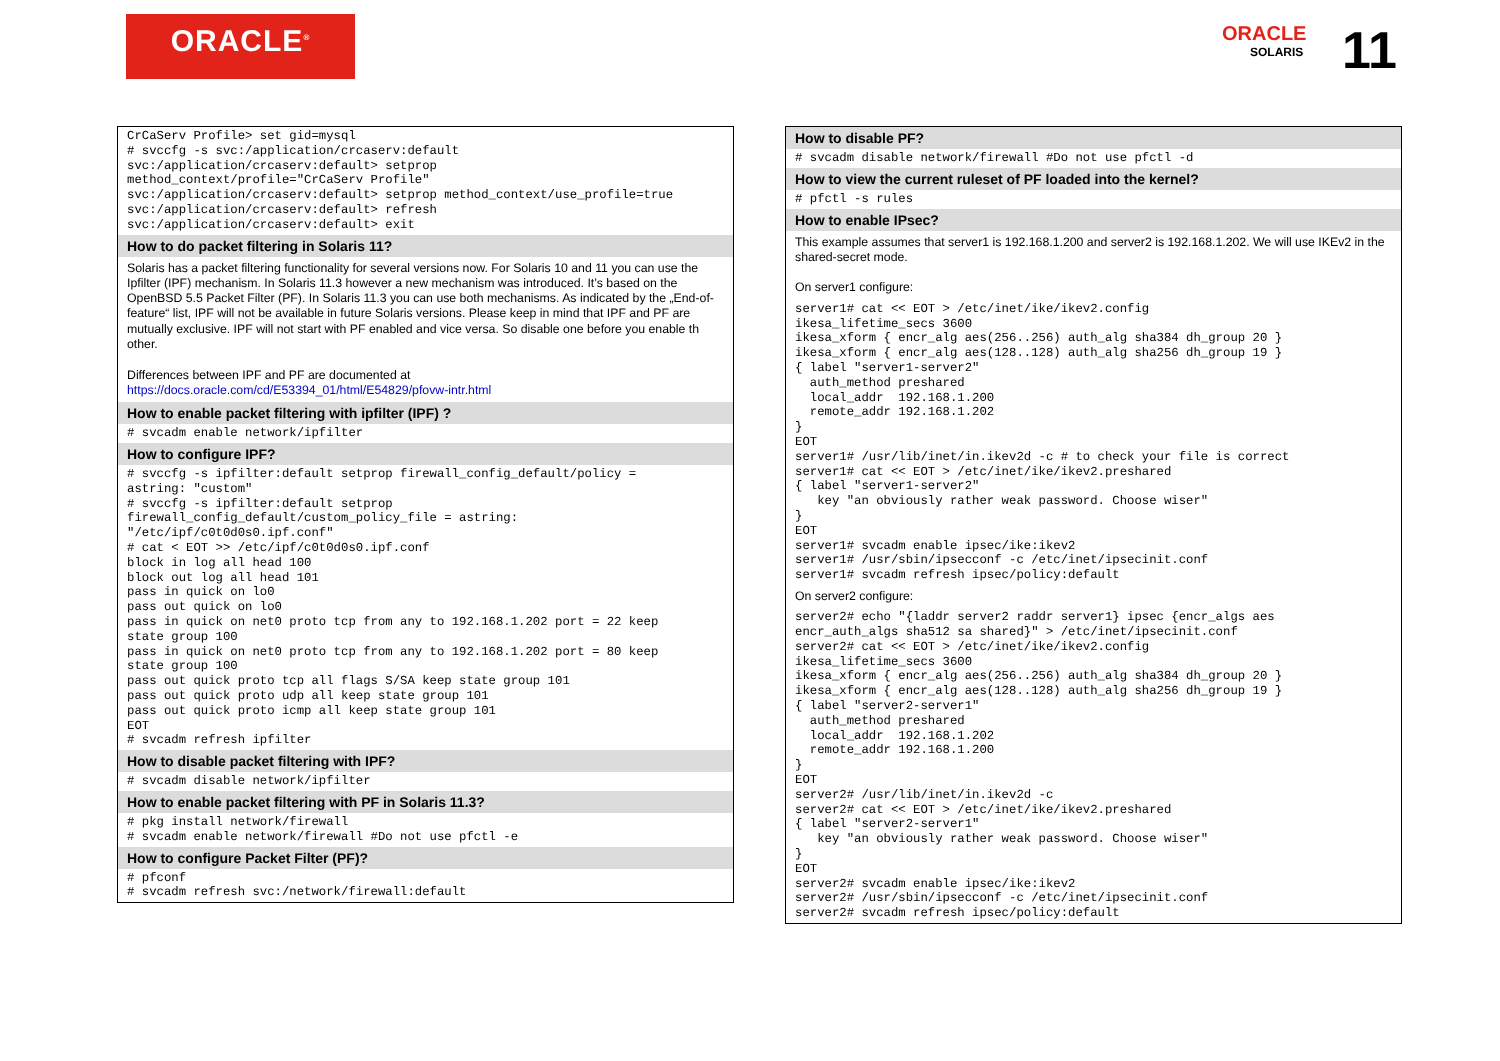ORACLE<sup>®</sup>
ORACLE
SOLARIS
11
CrCaServ Profile> set gid=mysql
# svccfg -s svc:/application/crcaserv:default
svc:/application/crcaserv:default> setprop
method_context/profile="CrCaServ Profile"
svc:/application/crcaserv:default> setprop method_context/use_profile=true
svc:/application/crcaserv:default> refresh
svc:/application/crcaserv:default> exit
How to do packet filtering in Solaris 11?
Solaris has a packet filtering functionality for several versions now. For Solaris 10 and 11 you can use the Ipfilter (IPF) mechanism. In Solaris 11.3 however a new mechanism was introduced. It’s based on the OpenBSD 5.5 Packet Filter (PF). In Solaris 11.3 you can use both mechanisms. As indicated by the „End-of-feature“ list, IPF will not be available in future Solaris versions. Please keep in mind that IPF and PF are mutually exclusive. IPF will not start with PF enabled and vice versa. So disable one before you enable th other.
Differences between IPF and PF are documented at
https://docs.oracle.com/cd/E53394_01/html/E54829/pfovw-intr.html
How to enable packet filtering with ipfilter (IPF) ?
# svcadm enable network/ipfilter
How to configure IPF?
# svccfg -s ipfilter:default setprop firewall_config_default/policy =
astring: "custom"
# svccfg -s ipfilter:default setprop
firewall_config_default/custom_policy_file = astring:
"/etc/ipf/c0t0d0s0.ipf.conf"
# cat < EOT >> /etc/ipf/c0t0d0s0.ipf.conf
block in log all head 100
block out log all head 101
pass in quick on lo0
pass out quick on lo0
pass in quick on net0 proto tcp from any to 192.168.1.202 port = 22 keep
state group 100
pass in quick on net0 proto tcp from any to 192.168.1.202 port = 80 keep
state group 100
pass out quick proto tcp all flags S/SA keep state group 101
pass out quick proto udp all keep state group 101
pass out quick proto icmp all keep state group 101
EOT
# svcadm refresh ipfilter
How to disable packet filtering with IPF?
# svcadm disable network/ipfilter
How to enable packet filtering with PF in Solaris 11.3?
# pkg install network/firewall
# svcadm enable network/firewall #Do not use pfctl -e
How to configure Packet Filter (PF)?
# pfconf
# svcadm refresh svc:/network/firewall:default
How to disable PF?
# svcadm disable network/firewall #Do not use pfctl -d
How to view the current ruleset of PF loaded into the kernel?
# pfctl -s rules
How to enable IPsec?
This example assumes that server1 is 192.168.1.200 and server2 is 192.168.1.202. We will use IKEv2 in the shared-secret mode.
On server1 configure:
server1# cat << EOT > /etc/inet/ike/ikev2.config
ikesa_lifetime_secs 3600
ikesa_xform { encr_alg aes(256..256) auth_alg sha384 dh_group 20 }
ikesa_xform { encr_alg aes(128..128) auth_alg sha256 dh_group 19 }
{ label "server1-server2"
  auth_method preshared
  local_addr  192.168.1.200
  remote_addr 192.168.1.202
}
EOT
server1# /usr/lib/inet/in.ikev2d -c # to check your file is correct
server1# cat << EOT > /etc/inet/ike/ikev2.preshared
{ label "server1-server2"
   key "an obviously rather weak password. Choose wiser"
}
EOT
server1# svcadm enable ipsec/ike:ikev2
server1# /usr/sbin/ipsecconf -c /etc/inet/ipsecinit.conf
server1# svcadm refresh ipsec/policy:default
On server2 configure:
server2# echo "{laddr server2 raddr server1} ipsec {encr_algs aes
encr_auth_algs sha512 sa shared}" > /etc/inet/ipsecinit.conf
server2# cat << EOT > /etc/inet/ike/ikev2.config
ikesa_lifetime_secs 3600
ikesa_xform { encr_alg aes(256..256) auth_alg sha384 dh_group 20 }
ikesa_xform { encr_alg aes(128..128) auth_alg sha256 dh_group 19 }
{ label "server2-server1"
  auth_method preshared
  local_addr  192.168.1.202
  remote_addr 192.168.1.200
}
EOT
server2# /usr/lib/inet/in.ikev2d -c
server2# cat << EOT > /etc/inet/ike/ikev2.preshared
{ label "server2-server1"
   key "an obviously rather weak password. Choose wiser"
}
EOT
server2# svcadm enable ipsec/ike:ikev2
server2# /usr/sbin/ipsecconf -c /etc/inet/ipsecinit.conf
server2# svcadm refresh ipsec/policy:default